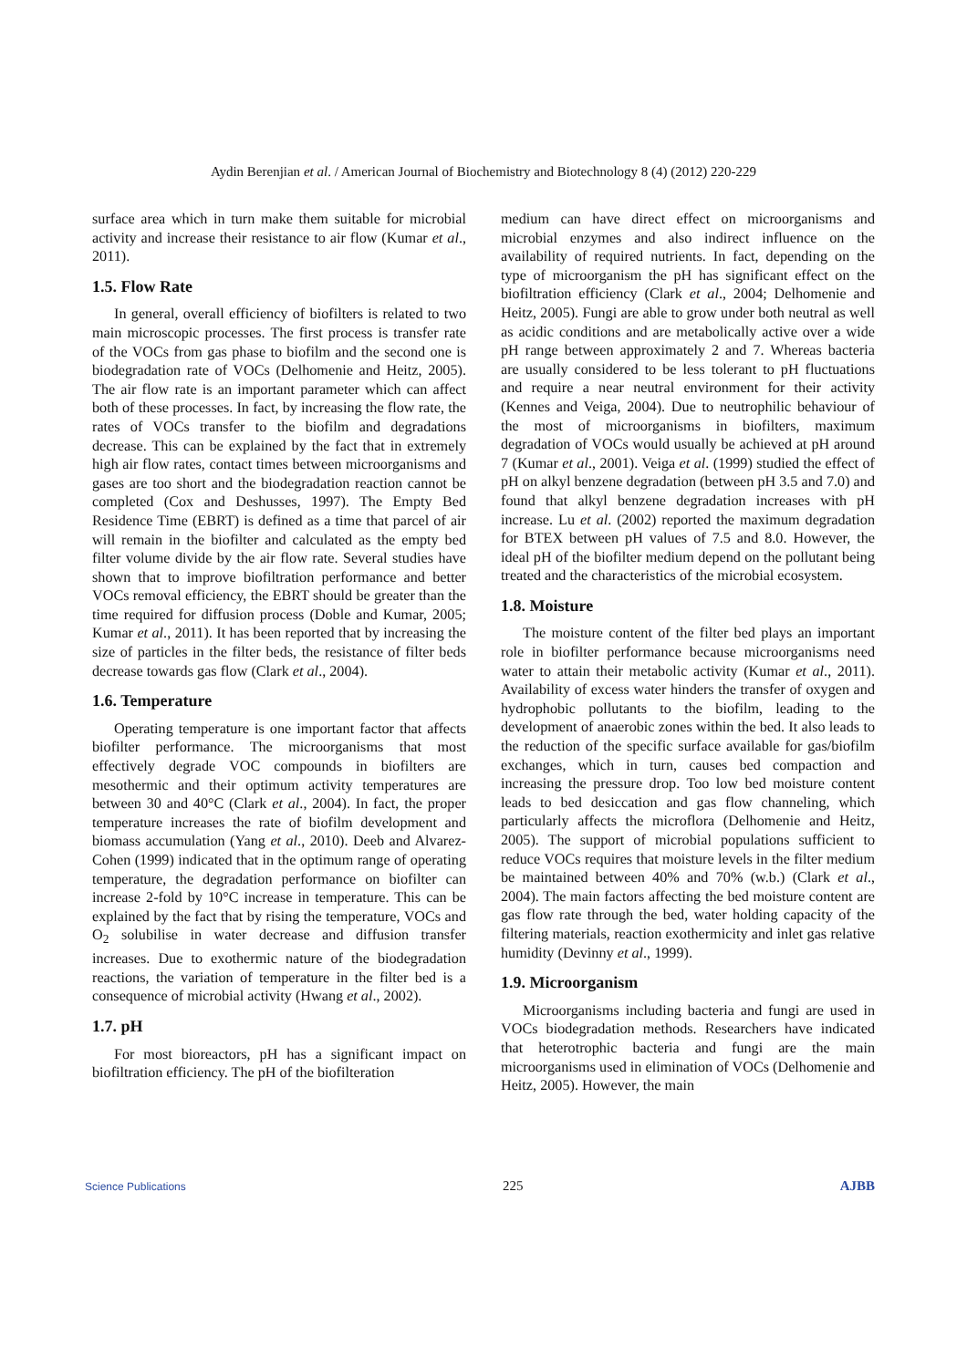Aydin Berenjian et al. / American Journal of Biochemistry and Biotechnology 8 (4) (2012) 220-229
surface area which in turn make them suitable for microbial activity and increase their resistance to air flow (Kumar et al., 2011).
1.5. Flow Rate
In general, overall efficiency of biofilters is related to two main microscopic processes. The first process is transfer rate of the VOCs from gas phase to biofilm and the second one is biodegradation rate of VOCs (Delhomenie and Heitz, 2005). The air flow rate is an important parameter which can affect both of these processes. In fact, by increasing the flow rate, the rates of VOCs transfer to the biofilm and degradations decrease. This can be explained by the fact that in extremely high air flow rates, contact times between microorganisms and gases are too short and the biodegradation reaction cannot be completed (Cox and Deshusses, 1997). The Empty Bed Residence Time (EBRT) is defined as a time that parcel of air will remain in the biofilter and calculated as the empty bed filter volume divide by the air flow rate. Several studies have shown that to improve biofiltration performance and better VOCs removal efficiency, the EBRT should be greater than the time required for diffusion process (Doble and Kumar, 2005; Kumar et al., 2011). It has been reported that by increasing the size of particles in the filter beds, the resistance of filter beds decrease towards gas flow (Clark et al., 2004).
1.6. Temperature
Operating temperature is one important factor that affects biofilter performance. The microorganisms that most effectively degrade VOC compounds in biofilters are mesothermic and their optimum activity temperatures are between 30 and 40°C (Clark et al., 2004). In fact, the proper temperature increases the rate of biofilm development and biomass accumulation (Yang et al., 2010). Deeb and Alvarez-Cohen (1999) indicated that in the optimum range of operating temperature, the degradation performance on biofilter can increase 2-fold by 10°C increase in temperature. This can be explained by the fact that by rising the temperature, VOCs and O<sub>2</sub> solubilise in water decrease and diffusion transfer increases. Due to exothermic nature of the biodegradation reactions, the variation of temperature in the filter bed is a consequence of microbial activity (Hwang et al., 2002).
1.7. pH
For most bioreactors, pH has a significant impact on biofiltration efficiency. The pH of the biofilteration
medium can have direct effect on microorganisms and microbial enzymes and also indirect influence on the availability of required nutrients. In fact, depending on the type of microorganism the pH has significant effect on the biofiltration efficiency (Clark et al., 2004; Delhomenie and Heitz, 2005). Fungi are able to grow under both neutral as well as acidic conditions and are metabolically active over a wide pH range between approximately 2 and 7. Whereas bacteria are usually considered to be less tolerant to pH fluctuations and require a near neutral environment for their activity (Kennes and Veiga, 2004). Due to neutrophilic behaviour of the most of microorganisms in biofilters, maximum degradation of VOCs would usually be achieved at pH around 7 (Kumar et al., 2001). Veiga et al. (1999) studied the effect of pH on alkyl benzene degradation (between pH 3.5 and 7.0) and found that alkyl benzene degradation increases with pH increase. Lu et al. (2002) reported the maximum degradation for BTEX between pH values of 7.5 and 8.0. However, the ideal pH of the biofilter medium depend on the pollutant being treated and the characteristics of the microbial ecosystem.
1.8. Moisture
The moisture content of the filter bed plays an important role in biofilter performance because microorganisms need water to attain their metabolic activity (Kumar et al., 2011). Availability of excess water hinders the transfer of oxygen and hydrophobic pollutants to the biofilm, leading to the development of anaerobic zones within the bed. It also leads to the reduction of the specific surface available for gas/biofilm exchanges, which in turn, causes bed compaction and increasing the pressure drop. Too low bed moisture content leads to bed desiccation and gas flow channeling, which particularly affects the microflora (Delhomenie and Heitz, 2005). The support of microbial populations sufficient to reduce VOCs requires that moisture levels in the filter medium be maintained between 40% and 70% (w.b.) (Clark et al., 2004). The main factors affecting the bed moisture content are gas flow rate through the bed, water holding capacity of the filtering materials, reaction exothermicity and inlet gas relative humidity (Devinny et al., 1999).
1.9. Microorganism
Microorganisms including bacteria and fungi are used in VOCs biodegradation methods. Researchers have indicated that heterotrophic bacteria and fungi are the main microorganisms used in elimination of VOCs (Delhomenie and Heitz, 2005). However, the main
Science Publications 225 AJBB